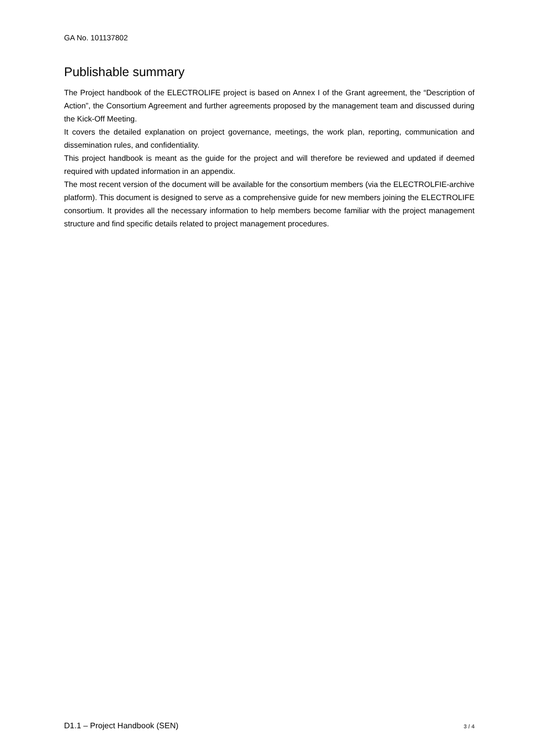GA No. 101137802
Publishable summary
The Project handbook of the ELECTROLIFE project is based on Annex I of the Grant agreement, the “Description of Action”, the Consortium Agreement and further agreements proposed by the management team and discussed during the Kick-Off Meeting.
It covers the detailed explanation on project governance, meetings, the work plan, reporting, communication and dissemination rules, and confidentiality.
This project handbook is meant as the guide for the project and will therefore be reviewed and updated if deemed required with updated information in an appendix.
The most recent version of the document will be available for the consortium members (via the ELECTROLFIE-archive platform). This document is designed to serve as a comprehensive guide for new members joining the ELECTROLIFE consortium. It provides all the necessary information to help members become familiar with the project management structure and find specific details related to project management procedures.
D1.1 – Project Handbook (SEN) 3 / 4